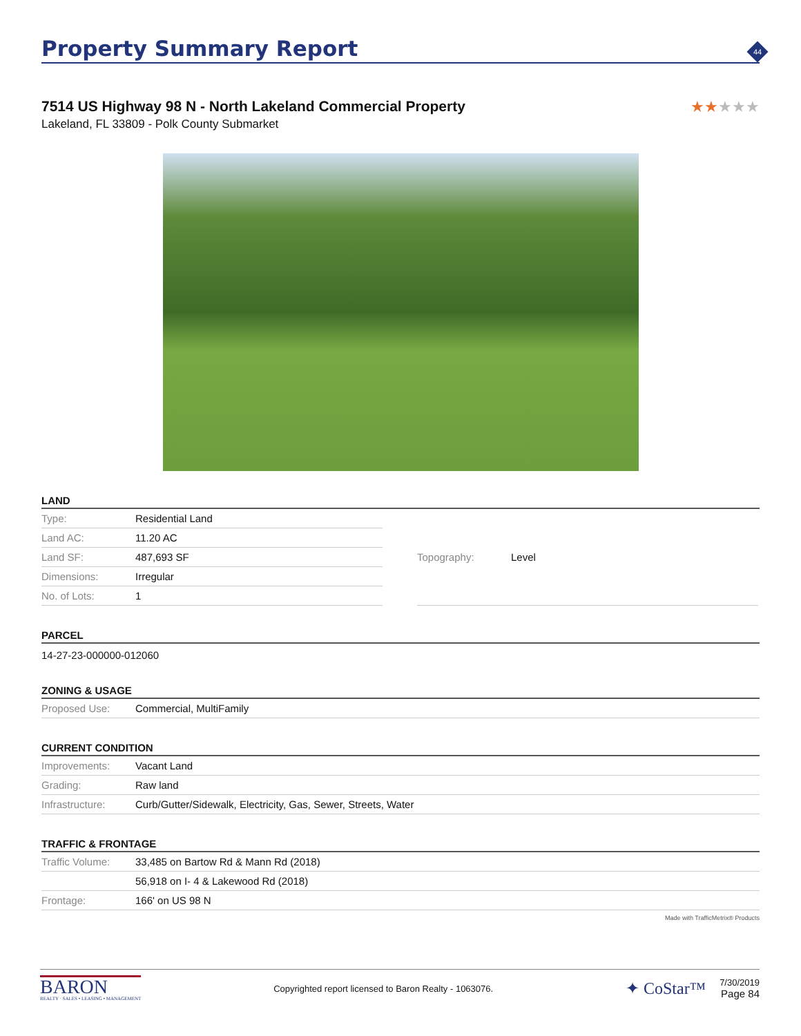Property Summary Report
44
7514 US Highway 98 N - North Lakeland Commercial Property
★★★★★
Lakeland, FL 33809 - Polk County Submarket
LAND
| Type: | Residential Land |
| Land AC: | 11.20 AC |
| Land SF: | 487,693 SF |
| Dimensions: | Irregular |
| No. of Lots: | 1 |
| Topography: | Level |
PARCEL
14-27-23-000000-012060
ZONING & USAGE
| Proposed Use: | Commercial, MultiFamily |
CURRENT CONDITION
| Improvements: | Vacant Land |
| Grading: | Raw land |
| Infrastructure: | Curb/Gutter/Sidewalk, Electricity, Gas, Sewer, Streets, Water |
TRAFFIC & FRONTAGE
| Traffic Volume: | 33,485 on Bartow Rd & Mann Rd (2018) |
| | 56,918 on I- 4 & Lakewood Rd (2018) |
| Frontage: | 166' on US 98 N |
Made with TrafficMetrix® Products
BARON
REALTY · SALES • LEASING • MANAGEMENT
Copyrighted report licensed to Baron Realty - 1063076.
✦ CoStar™
7/30/2019
Page 84